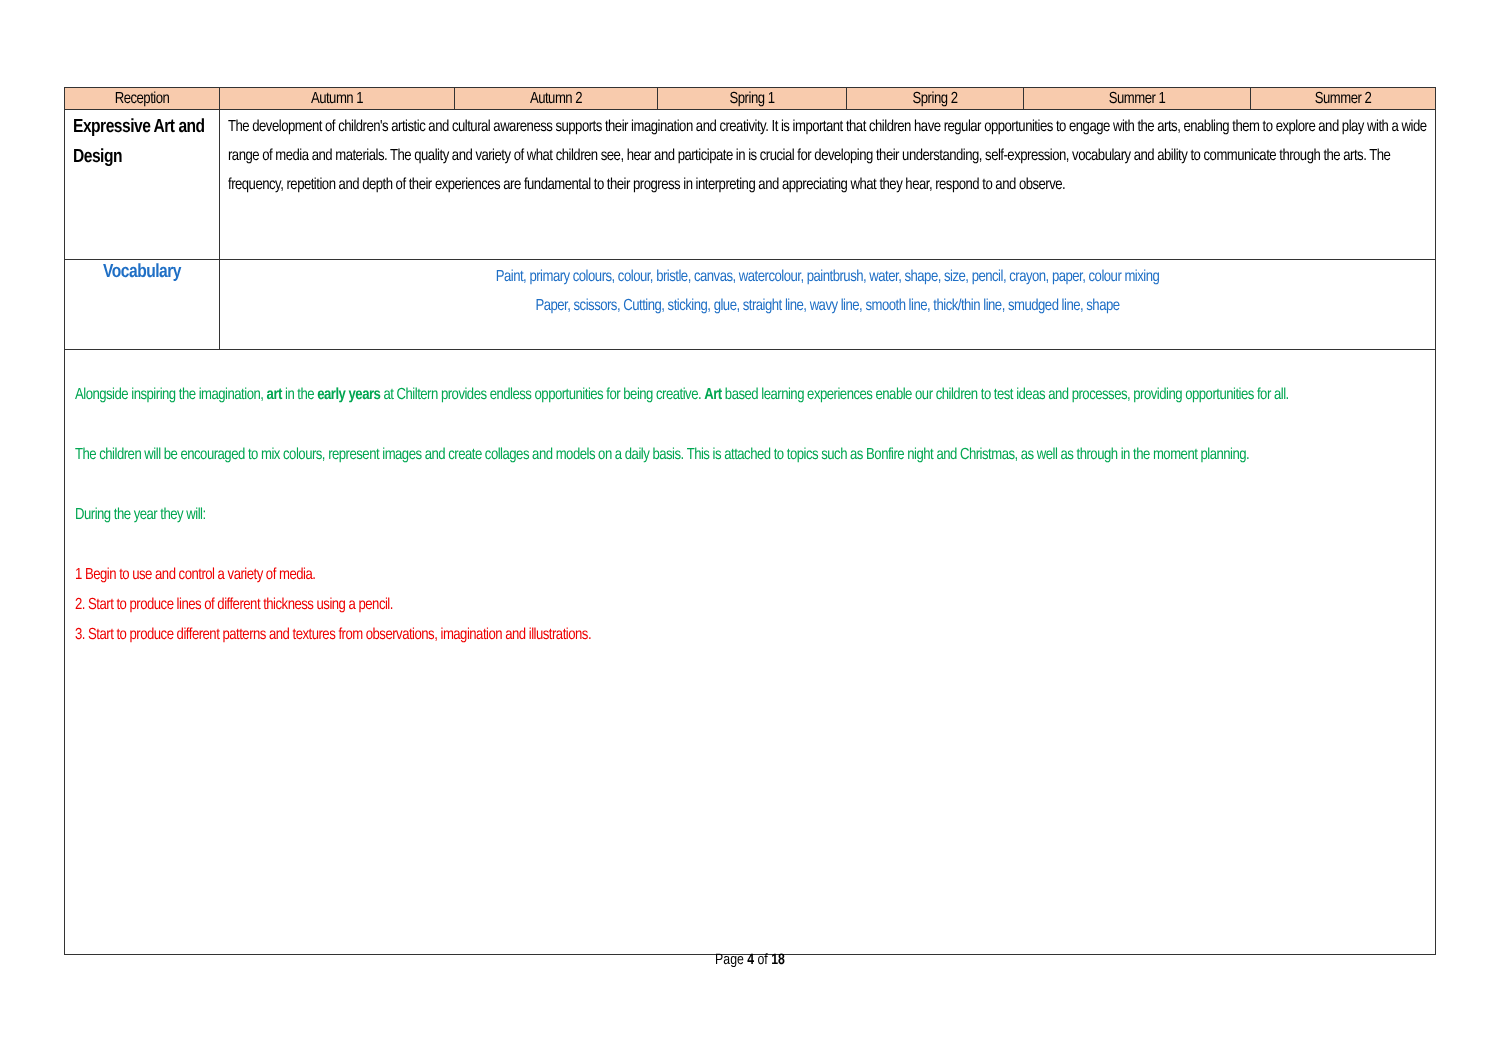| Reception | Autumn 1 | Autumn 2 | Spring 1 | Spring 2 | Summer 1 | Summer 2 |
| --- | --- | --- | --- | --- | --- | --- |
| Expressive Art and Design | The development of children's artistic and cultural awareness supports their imagination and creativity. It is important that children have regular opportunities to engage with the arts, enabling them to explore and play with a wide range of media and materials. The quality and variety of what children see, hear and participate in is crucial for developing their understanding, self-expression, vocabulary and ability to communicate through the arts. The frequency, repetition and depth of their experiences are fundamental to their progress in interpreting and appreciating what they hear, respond to and observe. | | | | | |
| Vocabulary | Paint, primary colours, colour, bristle, canvas, watercolour, paintbrush, water, shape, size, pencil, crayon, paper, colour mixing Paper, scissors, Cutting, sticking, glue, straight line, wavy line, smooth line, thick/thin line, smudged line, shape | | | | | |
Alongside inspiring the imagination, art in the early years at Chiltern provides endless opportunities for being creative. Art based learning experiences enable our children to test ideas and processes, providing opportunities for all.
The children will be encouraged to mix colours, represent images and create collages and models on a daily basis. This is attached to topics such as Bonfire night and Christmas, as well as through in the moment planning.
During the year they will:
1 Begin to use and control a variety of media.
2. Start to produce lines of different thickness using a pencil.
3. Start to produce different patterns and textures from observations, imagination and illustrations.
Page 4 of 18